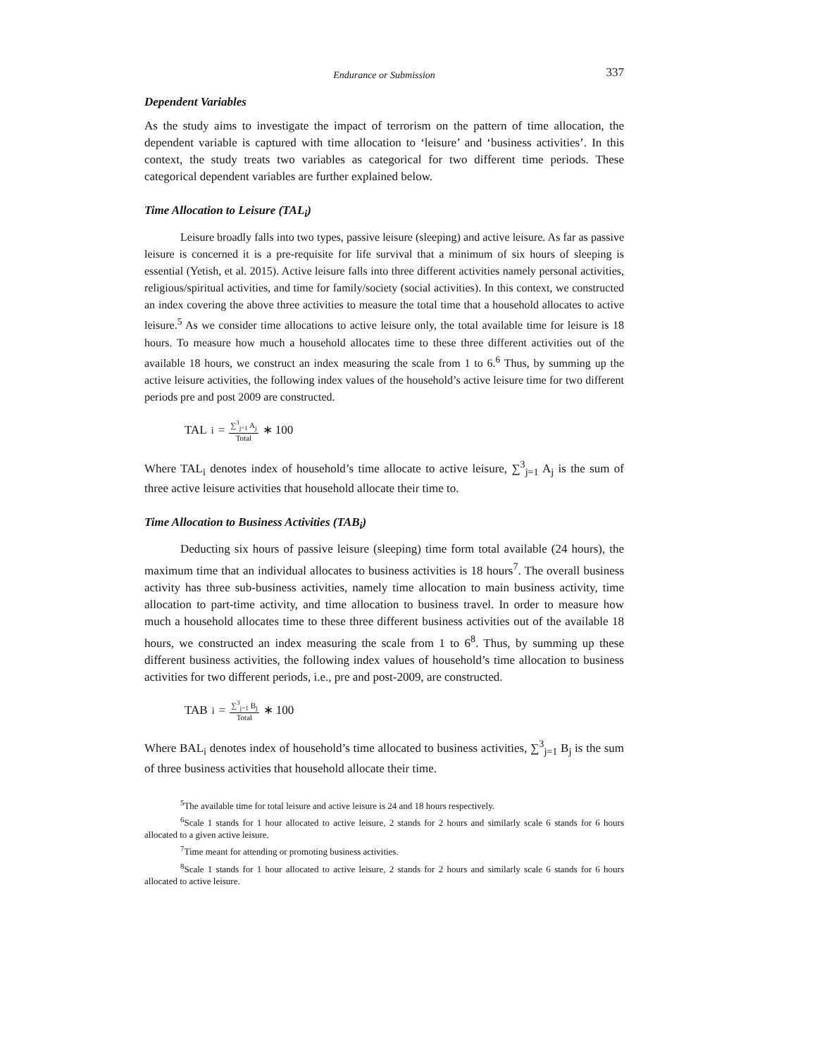Endurance or Submission 337
Dependent Variables
As the study aims to investigate the impact of terrorism on the pattern of time allocation, the dependent variable is captured with time allocation to ‘leisure’ and ‘business activities’. In this context, the study treats two variables as categorical for two different time periods. These categorical dependent variables are further explained below.
Time Allocation to Leisure (TAL<sub>i</sub>)
Leisure broadly falls into two types, passive leisure (sleeping) and active leisure. As far as passive leisure is concerned it is a pre-requisite for life survival that a minimum of six hours of sleeping is essential (Yetish, et al. 2015). Active leisure falls into three different activities namely personal activities, religious/spiritual activities, and time for family/society (social activities). In this context, we constructed an index covering the above three activities to measure the total time that a household allocates to active leisure.<sup>5</sup> As we consider time allocations to active leisure only, the total available time for leisure is 18 hours. To measure how much a household allocates time to these three different activities out of the available 18 hours, we construct an index measuring the scale from 1 to 6.<sup>6</sup> Thus, by summing up the active leisure activities, the following index values of the household’s active leisure time for two different periods pre and post 2009 are constructed.
TAL<sub>i</sub> = ∑<sup>3</sup><sub>j=1</sub> A<sub>j</sub> Total ∗ 100
Where TAL<sub>i</sub> denotes index of household’s time allocate to active leisure, ∑<sup>3</sup><sub>j=1</sub> A<sub>j</sub> is the sum of three active leisure activities that household allocate their time to.
Time Allocation to Business Activities (TAB<sub>i</sub>)
Deducting six hours of passive leisure (sleeping) time form total available (24 hours), the maximum time that an individual allocates to business activities is 18 hours<sup>7</sup>. The overall business activity has three sub-business activities, namely time allocation to main business activity, time allocation to part-time activity, and time allocation to business travel. In order to measure how much a household allocates time to these three different business activities out of the available 18 hours, we constructed an index measuring the scale from 1 to 6<sup>8</sup>. Thus, by summing up these different business activities, the following index values of household’s time allocation to business activities for two different periods, i.e., pre and post-2009, are constructed.
TAB<sub>i</sub> = ∑<sup>3</sup><sub>j=1</sub> B<sub>j</sub> Total ∗ 100
Where BAL<sub>i</sub> denotes index of household’s time allocated to business activities, ∑<sup>3</sup><sub>j=1</sub> B<sub>j</sub> is the sum of three business activities that household allocate their time.
<sup>5</sup> The available time for total leisure and active leisure is 24 and 18 hours respectively.
<sup>6</sup> Scale 1 stands for 1 hour allocated to active leisure, 2 stands for 2 hours and similarly scale 6 stands for 6 hours allocated to a given active leisure.
<sup>7</sup> Time meant for attending or promoting business activities.
<sup>8</sup> Scale 1 stands for 1 hour allocated to active leisure, 2 stands for 2 hours and similarly scale 6 stands for 6 hours allocated to active leisure.